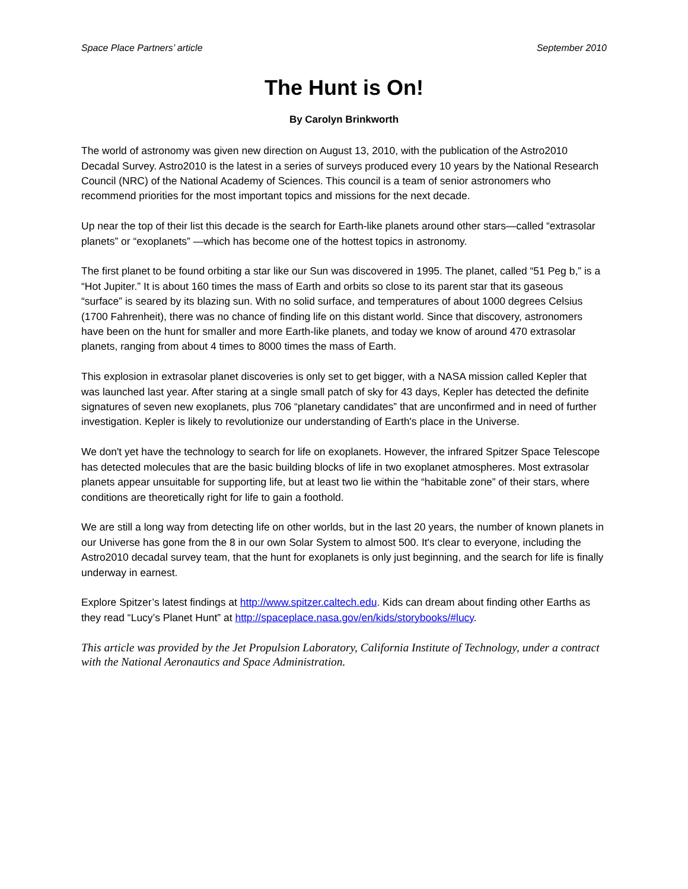Space Place Partners’ article September 2010
The Hunt is On!
By Carolyn Brinkworth
The world of astronomy was given new direction on August 13, 2010, with the publication of the Astro2010 Decadal Survey. Astro2010 is the latest in a series of surveys produced every 10 years by the National Research Council (NRC) of the National Academy of Sciences. This council is a team of senior astronomers who recommend priorities for the most important topics and missions for the next decade.
Up near the top of their list this decade is the search for Earth-like planets around other stars—called “extrasolar planets” or “exoplanets” —which has become one of the hottest topics in astronomy.
The first planet to be found orbiting a star like our Sun was discovered in 1995. The planet, called “51 Peg b,” is a “Hot Jupiter.” It is about 160 times the mass of Earth and orbits so close to its parent star that its gaseous “surface” is seared by its blazing sun. With no solid surface, and temperatures of about 1000 degrees Celsius (1700 Fahrenheit), there was no chance of finding life on this distant world. Since that discovery, astronomers have been on the hunt for smaller and more Earth-like planets, and today we know of around 470 extrasolar planets, ranging from about 4 times to 8000 times the mass of Earth.
This explosion in extrasolar planet discoveries is only set to get bigger, with a NASA mission called Kepler that was launched last year. After staring at a single small patch of sky for 43 days, Kepler has detected the definite signatures of seven new exoplanets, plus 706 “planetary candidates” that are unconfirmed and in need of further investigation. Kepler is likely to revolutionize our understanding of Earth's place in the Universe.
We don't yet have the technology to search for life on exoplanets. However, the infrared Spitzer Space Telescope has detected molecules that are the basic building blocks of life in two exoplanet atmospheres. Most extrasolar planets appear unsuitable for supporting life, but at least two lie within the “habitable zone” of their stars, where conditions are theoretically right for life to gain a foothold.
We are still a long way from detecting life on other worlds, but in the last 20 years, the number of known planets in our Universe has gone from the 8 in our own Solar System to almost 500. It's clear to everyone, including the Astro2010 decadal survey team, that the hunt for exoplanets is only just beginning, and the search for life is finally underway in earnest.
Explore Spitzer’s latest findings at http://www.spitzer.caltech.edu. Kids can dream about finding other Earths as they read “Lucy’s Planet Hunt” at http://spaceplace.nasa.gov/en/kids/storybooks/#lucy.
This article was provided by the Jet Propulsion Laboratory, California Institute of Technology, under a contract with the National Aeronautics and Space Administration.